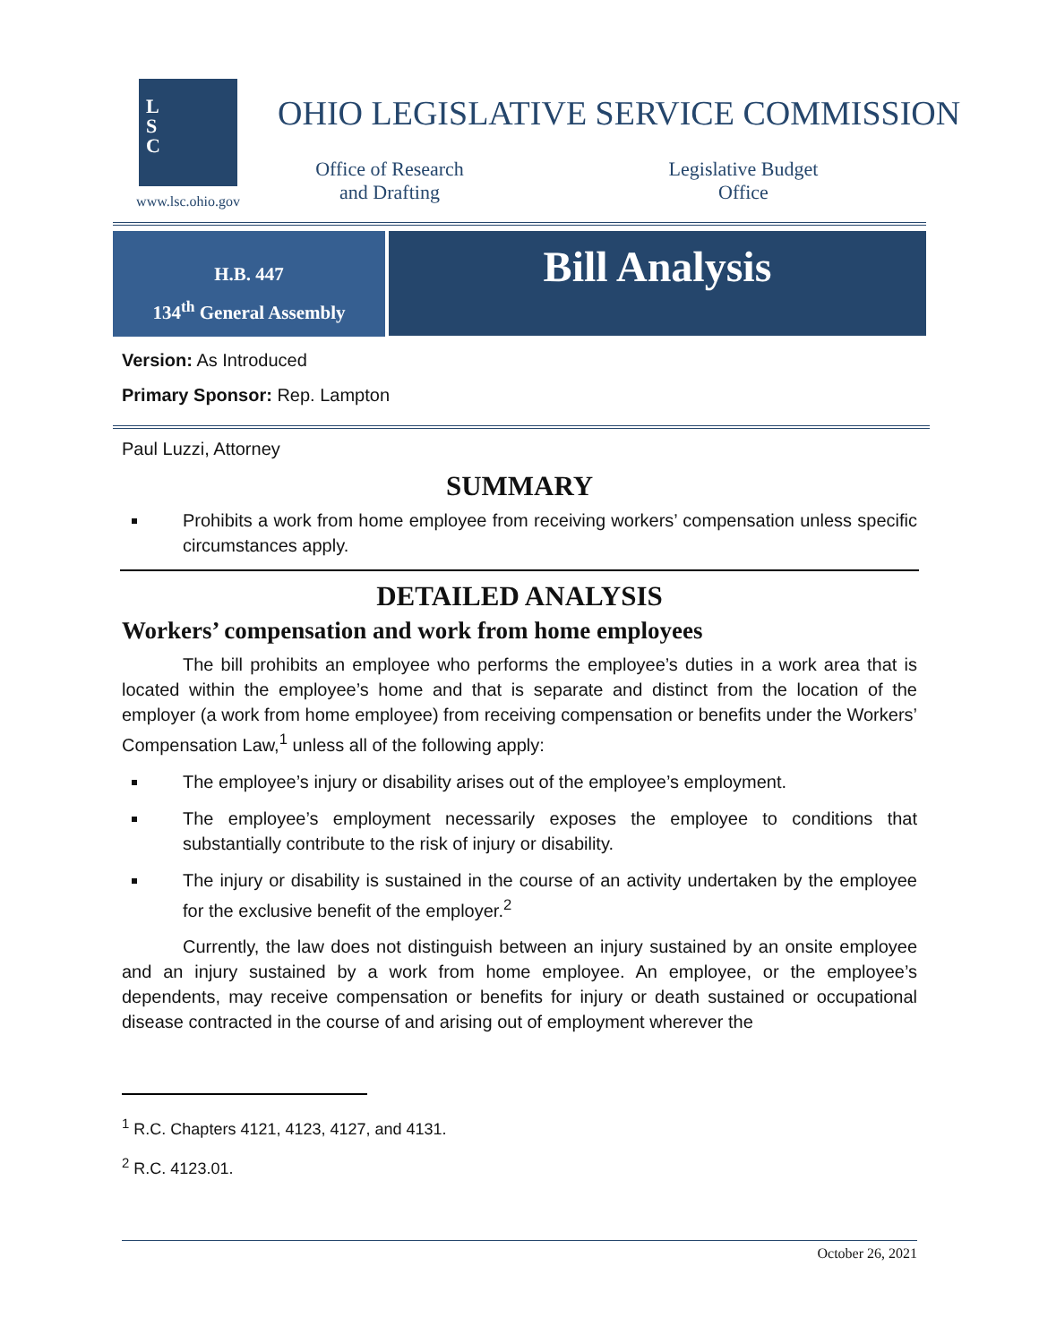L
S
C
www.lsc.ohio.gov
OHIO LEGISLATIVE SERVICE COMMISSION
Office of Research
and Drafting
Legislative Budget
Office
H.B. 447
134<sup>th</sup> General Assembly
Bill Analysis
Version: As Introduced
Primary Sponsor: Rep. Lampton
Paul Luzzi, Attorney
SUMMARY
Prohibits a work from home employee from receiving workers’ compensation unless specific circumstances apply.
DETAILED ANALYSIS
Workers’ compensation and work from home employees
The bill prohibits an employee who performs the employee’s duties in a work area that is located within the employee’s home and that is separate and distinct from the location of the employer (a work from home employee) from receiving compensation or benefits under the Workers’ Compensation Law,<sup>1</sup> unless all of the following apply:
The employee’s injury or disability arises out of the employee’s employment.
The employee’s employment necessarily exposes the employee to conditions that substantially contribute to the risk of injury or disability.
The injury or disability is sustained in the course of an activity undertaken by the employee for the exclusive benefit of the employer.<sup>2</sup>
Currently, the law does not distinguish between an injury sustained by an onsite employee and an injury sustained by a work from home employee. An employee, or the employee’s dependents, may receive compensation or benefits for injury or death sustained or occupational disease contracted in the course of and arising out of employment wherever the
<sup>1</sup> R.C. Chapters 4121, 4123, 4127, and 4131.
<sup>2</sup> R.C. 4123.01.
October 26, 2021